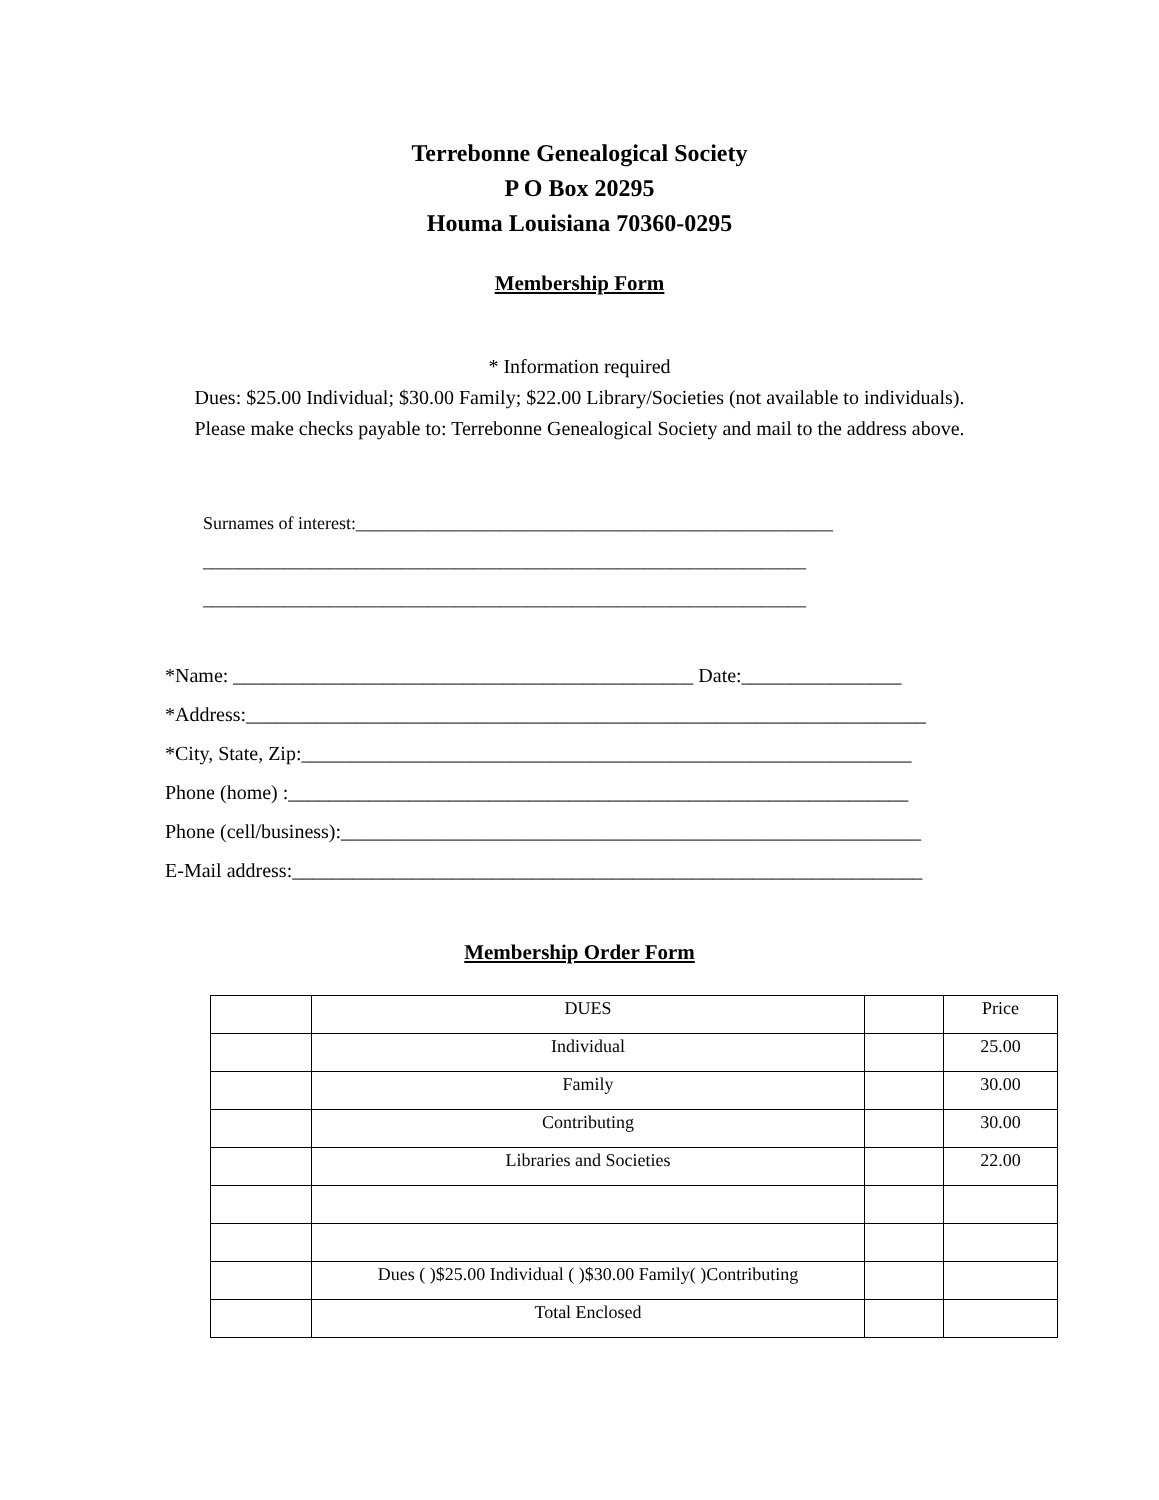Terrebonne Genealogical Society
P O Box 20295
Houma Louisiana 70360-0295
Membership Form
* Information required
Dues: $25.00 Individual; $30.00 Family; $22.00 Library/Societies (not available to individuals).
Please make checks payable to: Terrebonne Genealogical Society and mail to the address above.
Surnames of interest:_____________________________________________________ ___________________________________________________________________ ___________________________________________________________________
*Name: ______________________________________________ Date:________________ *Address:____________________________________________________________________ *City, State, Zip:_____________________________________________________________ Phone (home) :______________________________________________________________ Phone (cell/business):__________________________________________________________ E-Mail address:_______________________________________________________________
Membership Order Form
| | DUES | | Price |
| | Individual | | 25.00 |
| | Family | | 30.00 |
| | Contributing | | 30.00 |
| | Libraries and Societies | | 22.00 |
| | Dues ( )$25.00 Individual ( )$30.00 Family( )Contributing | | |
| | Total Enclosed | | |